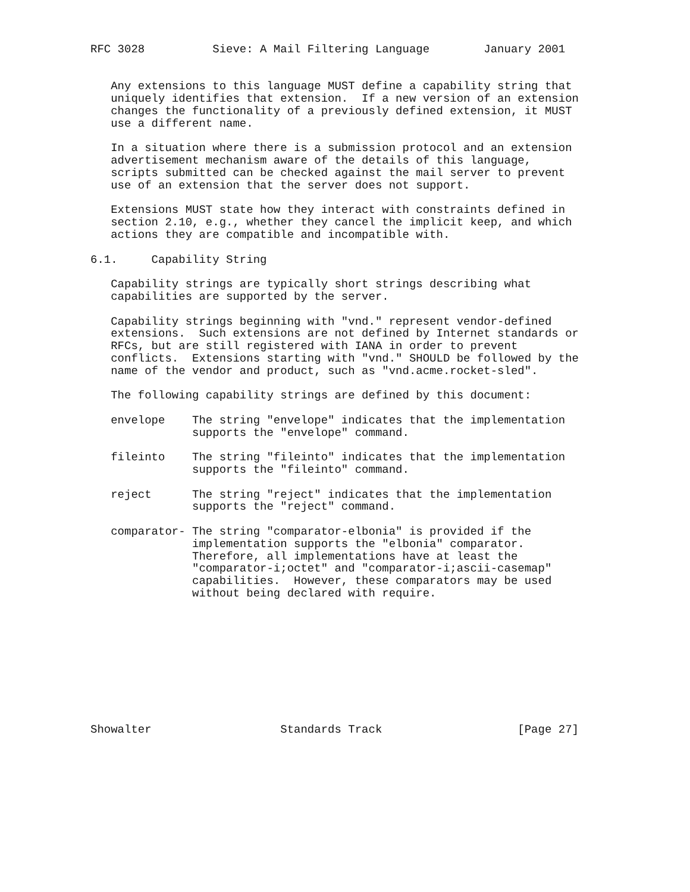RFC 3028          Sieve: A Mail Filtering Language        January 2001


   Any extensions to this language MUST define a capability string that
   uniquely identifies that extension.  If a new version of an extension
   changes the functionality of a previously defined extension, it MUST
   use a different name.

   In a situation where there is a submission protocol and an extension
   advertisement mechanism aware of the details of this language,
   scripts submitted can be checked against the mail server to prevent
   use of an extension that the server does not support.

   Extensions MUST state how they interact with constraints defined in
   section 2.10, e.g., whether they cancel the implicit keep, and which
   actions they are compatible and incompatible with.

6.1.     Capability String

   Capability strings are typically short strings describing what
   capabilities are supported by the server.

   Capability strings beginning with "vnd." represent vendor-defined
   extensions.  Such extensions are not defined by Internet standards or
   RFCs, but are still registered with IANA in order to prevent
   conflicts.  Extensions starting with "vnd." SHOULD be followed by the
   name of the vendor and product, such as "vnd.acme.rocket-sled".

   The following capability strings are defined by this document:

   envelope    The string "envelope" indicates that the implementation
               supports the "envelope" command.

   fileinto    The string "fileinto" indicates that the implementation
               supports the "fileinto" command.

   reject      The string "reject" indicates that the implementation
               supports the "reject" command.

   comparator- The string "comparator-elbonia" is provided if the
               implementation supports the "elbonia" comparator.
               Therefore, all implementations have at least the
               "comparator-i;octet" and "comparator-i;ascii-casemap"
               capabilities.  However, these comparators may be used
               without being declared with require.










Showalter                   Standards Track                    [Page 27]